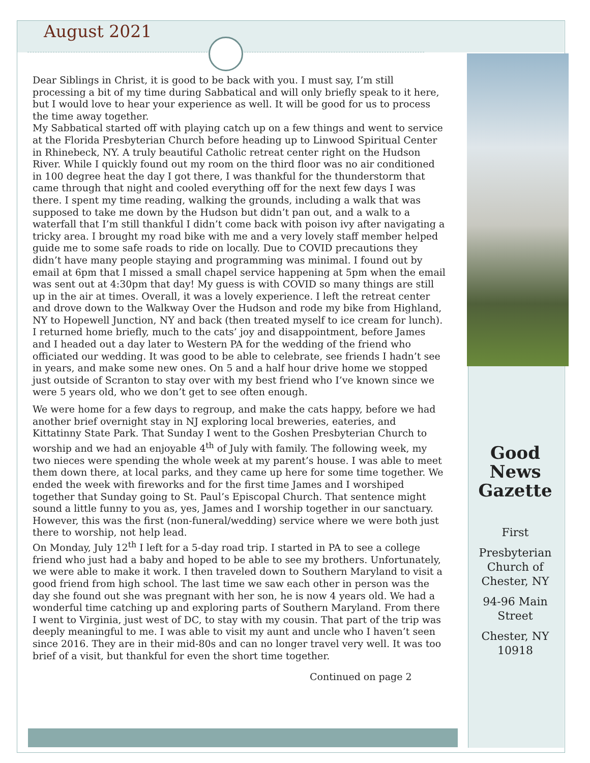August 2021
Dear Siblings in Christ, it is good to be back with you. I must say, I’m still processing a bit of my time during Sabbatical and will only briefly speak to it here, but I would love to hear your experience as well. It will be good for us to process the time away together.
My Sabbatical started off with playing catch up on a few things and went to service at the Florida Presbyterian Church before heading up to Linwood Spiritual Center in Rhinebeck, NY. A truly beautiful Catholic retreat center right on the Hudson River. While I quickly found out my room on the third floor was no air conditioned in 100 degree heat the day I got there, I was thankful for the thunderstorm that came through that night and cooled everything off for the next few days I was there. I spent my time reading, walking the grounds, including a walk that was supposed to take me down by the Hudson but didn’t pan out, and a walk to a waterfall that I’m still thankful I didn’t come back with poison ivy after navigating a tricky area. I brought my road bike with me and a very lovely staff member helped guide me to some safe roads to ride on locally. Due to COVID precautions they didn’t have many people staying and programming was minimal. I found out by email at 6pm that I missed a small chapel service happening at 5pm when the email was sent out at 4:30pm that day! My guess is with COVID so many things are still up in the air at times. Overall, it was a lovely experience. I left the retreat center and drove down to the Walkway Over the Hudson and rode my bike from Highland, NY to Hopewell Junction, NY and back (then treated myself to ice cream for lunch). I returned home briefly, much to the cats’ joy and disappointment, before James and I headed out a day later to Western PA for the wedding of the friend who officiated our wedding. It was good to be able to celebrate, see friends I hadn’t see in years, and make some new ones. On 5 and a half hour drive home we stopped just outside of Scranton to stay over with my best friend who I’ve known since we were 5 years old, who we don’t get to see often enough.
We were home for a few days to regroup, and make the cats happy, before we had another brief overnight stay in NJ exploring local breweries, eateries, and Kittatinny State Park. That Sunday I went to the Goshen Presbyterian Church to worship and we had an enjoyable 4<sup>th</sup> of July with family. The following week, my two nieces were spending the whole week at my parent’s house. I was able to meet them down there, at local parks, and they came up here for some time together. We ended the week with fireworks and for the first time James and I worshiped together that Sunday going to St. Paul’s Episcopal Church. That sentence might sound a little funny to you as, yes, James and I worship together in our sanctuary. However, this was the first (non-funeral/wedding) service where we were both just there to worship, not help lead.
On Monday, July 12<sup>th</sup> I left for a 5-day road trip. I started in PA to see a college friend who just had a baby and hoped to be able to see my brothers. Unfortunately, we were able to make it work. I then traveled down to Southern Maryland to visit a good friend from high school. The last time we saw each other in person was the day she found out she was pregnant with her son, he is now 4 years old. We had a wonderful time catching up and exploring parts of Southern Maryland. From there I went to Virginia, just west of DC, to stay with my cousin. That part of the trip was deeply meaningful to me. I was able to visit my aunt and uncle who I haven’t seen since 2016. They are in their mid-80s and can no longer travel very well. It was too brief of a visit, but thankful for even the short time together.
Continued on page 2
Good News Gazette
First
Presbyterian Church of Chester, NY
94-96 Main Street
Chester, NY 10918